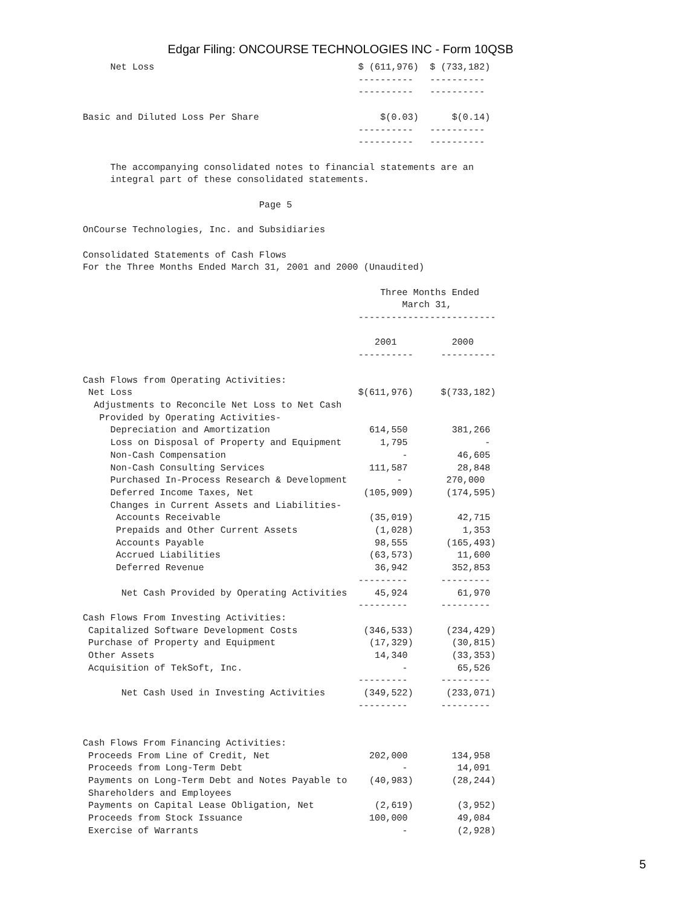Edgar Filing: ONCOURSE TECHNOLOGIES INC - Form 10QSB
     Net Loss                                     $ (611,976)  $ (733,182)
                                                  ----------   ----------
                                                  ----------   ----------

Basic and Diluted Loss Per Share                      $(0.03)      $(0.14)
                                                  ----------   ----------
                                                  ----------   ----------

     The accompanying consolidated notes to financial statements are an
     integral part of these consolidated statements.

                                Page 5

OnCourse Technologies, Inc. and Subsidiaries

Consolidated Statements of Cash Flows
For the Three Months Ended March 31, 2001 and 2000 (Unaudited)

                                                      Three Months Ended
                                                          March 31,
                                                  -------------------------

                                                     2001          2000
                                                  ----------     ----------

Cash Flows from Operating Activities:
 Net Loss                                         $(611,976)     $(733,182)
  Adjustments to Reconcile Net Loss to Net Cash
   Provided by Operating Activities-
     Depreciation and Amortization                  614,550        381,266
     Loss on Disposal of Property and Equipment       1,795              -
     Non-Cash Compensation                                -         46,605
     Non-Cash Consulting Services                   111,587         28,848
     Purchased In-Process Research & Development         -        270,000
     Deferred Income Taxes, Net                    (105,909)      (174,595)
     Changes in Current Assets and Liabilities-
      Accounts Receivable                           (35,019)        42,715
      Prepaids and Other Current Assets              (1,028)         1,353
      Accounts Payable                               98,555       (165,493)
      Accrued Liabilities                           (63,573)        11,600
      Deferred Revenue                               36,942        352,853
                                                  ---------      ---------
       Net Cash Provided by Operating Activities     45,924         61,970
                                                  ---------      ---------
Cash Flows From Investing Activities:
 Capitalized Software Development Costs            (346,533)      (234,429)
 Purchase of Property and Equipment                 (17,329)       (30,815)
 Other Assets                                        14,340        (33,353)
 Acquisition of TekSoft, Inc.                             -         65,526
                                                  ---------      ---------
       Net Cash Used in Investing Activities       (349,522)      (233,071)
                                                  ---------      ---------


Cash Flows From Financing Activities:
 Proceeds From Line of Credit, Net                  202,000        134,958
 Proceeds from Long-Term Debt                             -         14,091
 Payments on Long-Term Debt and Notes Payable to    (40,983)       (28,244)
 Shareholders and Employees
 Payments on Capital Lease Obligation, Net           (2,619)        (3,952)
 Proceeds from Stock Issuance                       100,000         49,084
 Exercise of Warrants                                     -         (2,928)
5